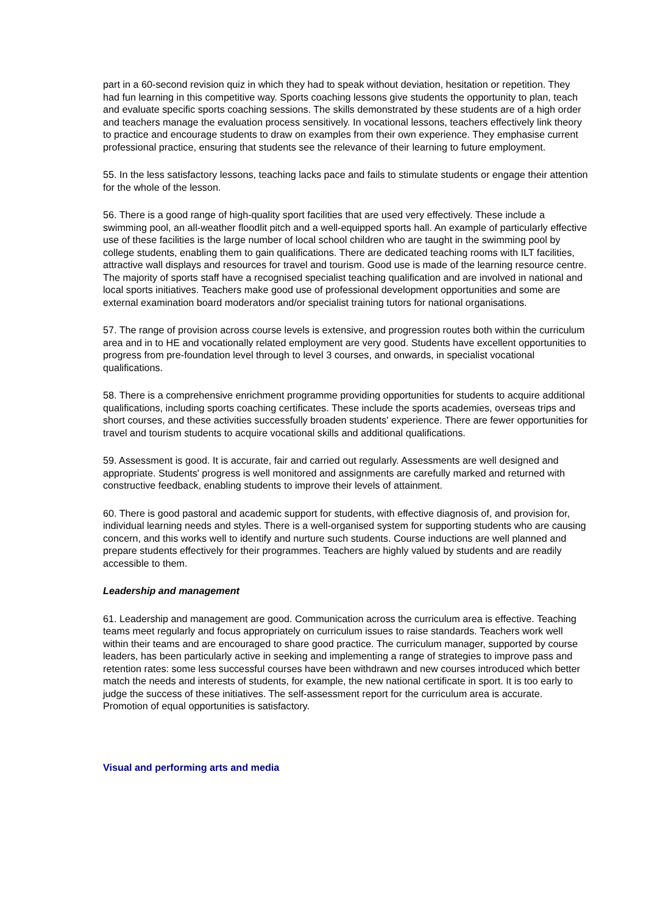part in a 60-second revision quiz in which they had to speak without deviation, hesitation or repetition. They had fun learning in this competitive way. Sports coaching lessons give students the opportunity to plan, teach and evaluate specific sports coaching sessions. The skills demonstrated by these students are of a high order and teachers manage the evaluation process sensitively. In vocational lessons, teachers effectively link theory to practice and encourage students to draw on examples from their own experience. They emphasise current professional practice, ensuring that students see the relevance of their learning to future employment.
55. In the less satisfactory lessons, teaching lacks pace and fails to stimulate students or engage their attention for the whole of the lesson.
56. There is a good range of high-quality sport facilities that are used very effectively. These include a swimming pool, an all-weather floodlit pitch and a well-equipped sports hall. An example of particularly effective use of these facilities is the large number of local school children who are taught in the swimming pool by college students, enabling them to gain qualifications. There are dedicated teaching rooms with ILT facilities, attractive wall displays and resources for travel and tourism. Good use is made of the learning resource centre. The majority of sports staff have a recognised specialist teaching qualification and are involved in national and local sports initiatives. Teachers make good use of professional development opportunities and some are external examination board moderators and/or specialist training tutors for national organisations.
57. The range of provision across course levels is extensive, and progression routes both within the curriculum area and in to HE and vocationally related employment are very good. Students have excellent opportunities to progress from pre-foundation level through to level 3 courses, and onwards, in specialist vocational qualifications.
58. There is a comprehensive enrichment programme providing opportunities for students to acquire additional qualifications, including sports coaching certificates. These include the sports academies, overseas trips and short courses, and these activities successfully broaden students' experience. There are fewer opportunities for travel and tourism students to acquire vocational skills and additional qualifications.
59. Assessment is good. It is accurate, fair and carried out regularly. Assessments are well designed and appropriate. Students' progress is well monitored and assignments are carefully marked and returned with constructive feedback, enabling students to improve their levels of attainment.
60. There is good pastoral and academic support for students, with effective diagnosis of, and provision for, individual learning needs and styles. There is a well-organised system for supporting students who are causing concern, and this works well to identify and nurture such students. Course inductions are well planned and prepare students effectively for their programmes. Teachers are highly valued by students and are readily accessible to them.
Leadership and management
61. Leadership and management are good. Communication across the curriculum area is effective. Teaching teams meet regularly and focus appropriately on curriculum issues to raise standards. Teachers work well within their teams and are encouraged to share good practice. The curriculum manager, supported by course leaders, has been particularly active in seeking and implementing a range of strategies to improve pass and retention rates: some less successful courses have been withdrawn and new courses introduced which better match the needs and interests of students, for example, the new national certificate in sport. It is too early to judge the success of these initiatives. The self-assessment report for the curriculum area is accurate. Promotion of equal opportunities is satisfactory.
Visual and performing arts and media